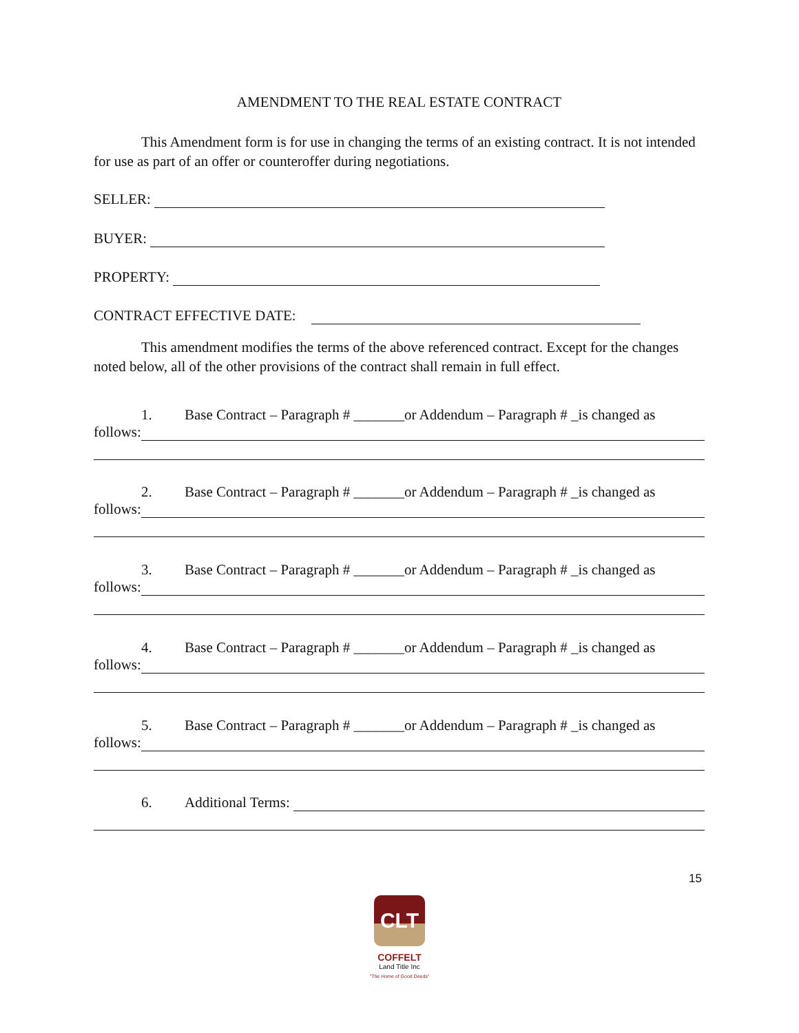AMENDMENT TO THE REAL ESTATE CONTRACT
This Amendment form is for use in changing the terms of an existing contract. It is not intended for use as part of an offer or counteroffer during negotiations.
SELLER:
BUYER:
PROPERTY:
CONTRACT EFFECTIVE DATE:
This amendment modifies the terms of the above referenced contract. Except for the changes noted below, all of the other provisions of the contract shall remain in full effect.
1. Base Contract – Paragraph # _______or Addendum – Paragraph # _is changed as
follows:
2. Base Contract – Paragraph # _______or Addendum – Paragraph # _is changed as
follows:
3. Base Contract – Paragraph # _______or Addendum – Paragraph # _is changed as
follows:
4. Base Contract – Paragraph # _______or Addendum – Paragraph # _is changed as
follows:
5. Base Contract – Paragraph # _______or Addendum – Paragraph # _is changed as
follows:
6. Additional Terms:
15
CLT
COFFELT
Land Title Inc
"The Home of Good Deeds"